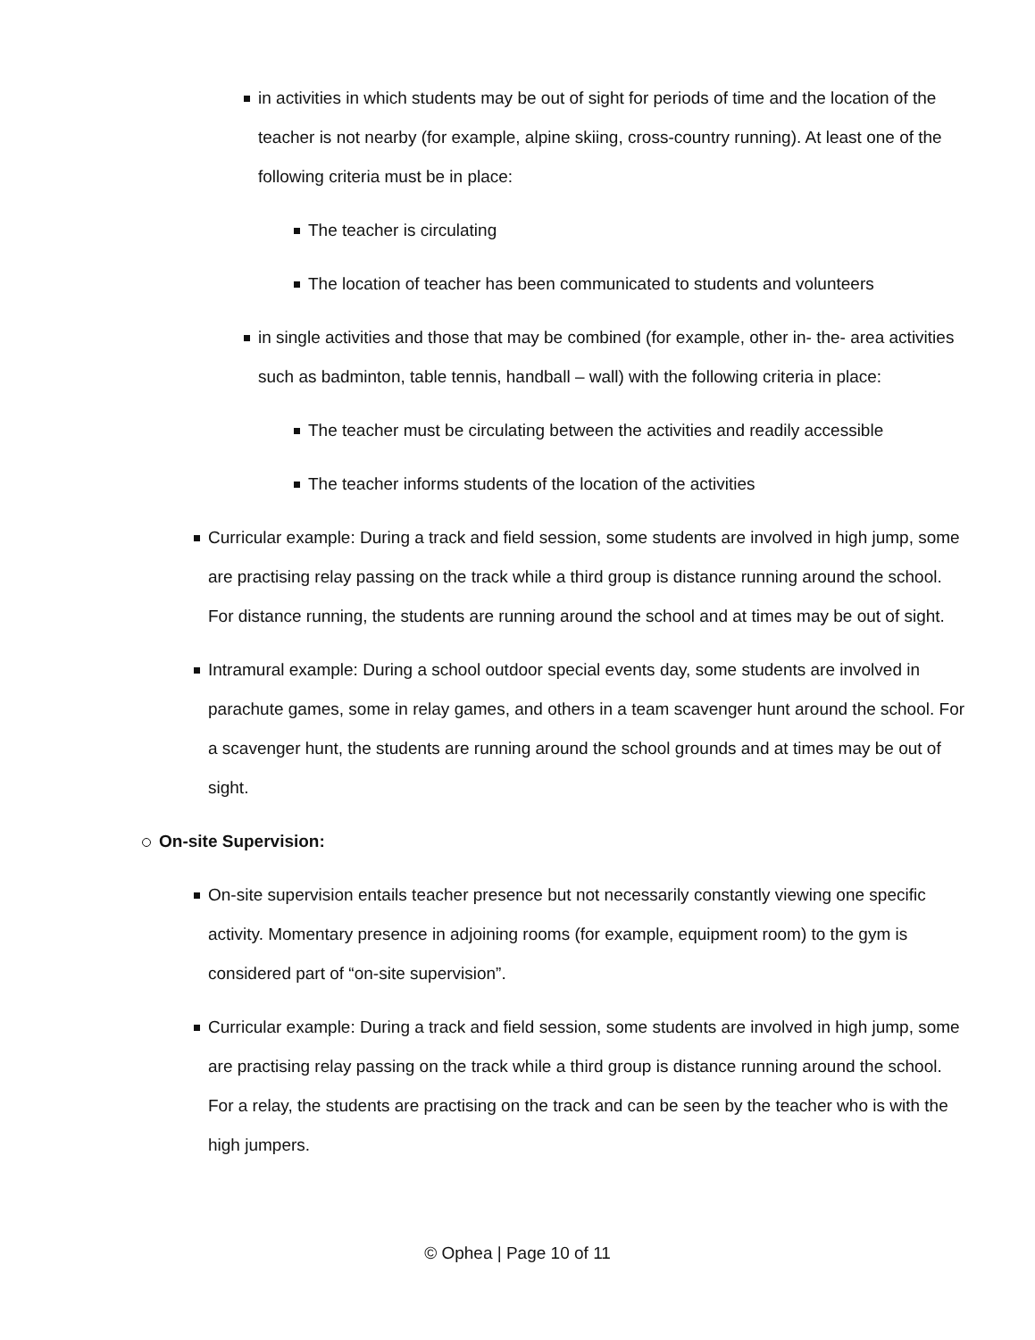in activities in which students may be out of sight for periods of time and the location of the teacher is not nearby (for example, alpine skiing, cross-country running). At least one of the following criteria must be in place:
The teacher is circulating
The location of teacher has been communicated to students and volunteers
in single activities and those that may be combined (for example, other in- the- area activities such as badminton, table tennis, handball – wall) with the following criteria in place:
The teacher must be circulating between the activities and readily accessible
The teacher informs students of the location of the activities
Curricular example: During a track and field session, some students are involved in high jump, some are practising relay passing on the track while a third group is distance running around the school. For distance running, the students are running around the school and at times may be out of sight.
Intramural example: During a school outdoor special events day, some students are involved in parachute games, some in relay games, and others in a team scavenger hunt around the school. For a scavenger hunt, the students are running around the school grounds and at times may be out of sight.
On-site Supervision:
On-site supervision entails teacher presence but not necessarily constantly viewing one specific activity. Momentary presence in adjoining rooms (for example, equipment room) to the gym is considered part of “on-site supervision”.
Curricular example: During a track and field session, some students are involved in high jump, some are practising relay passing on the track while a third group is distance running around the school. For a relay, the students are practising on the track and can be seen by the teacher who is with the high jumpers.
© Ophea | Page 10 of 11